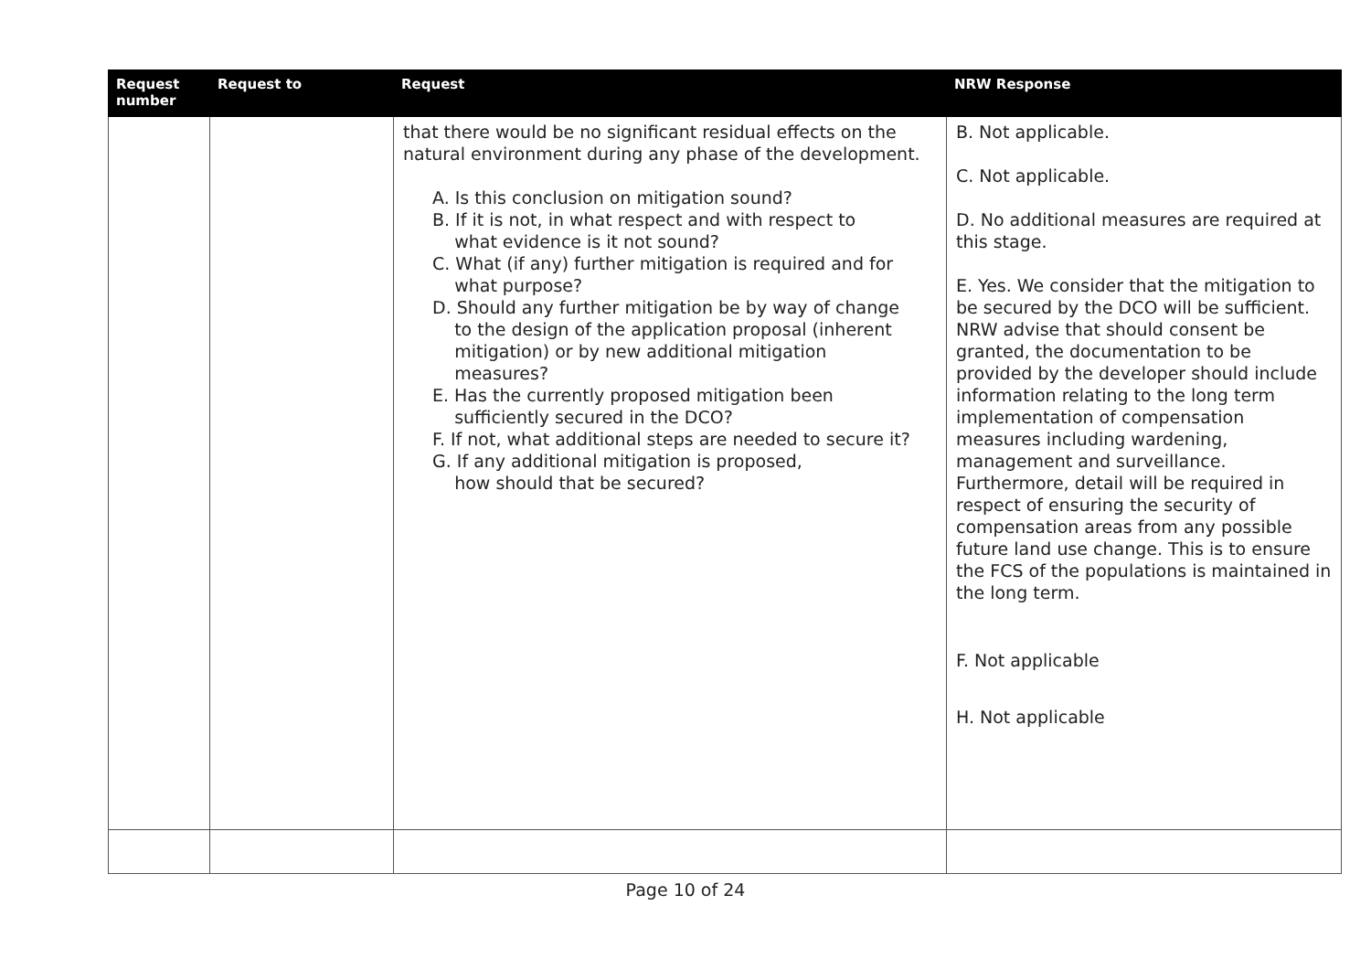| Request number | Request to | Request | NRW Response |
| --- | --- | --- | --- |
| | | that there would be no significant residual effects on the natural environment during any phase of the development. A. Is this conclusion on mitigation sound? B. If it is not, in what respect and with respect to what evidence is it not sound? C. What (if any) further mitigation is required and for what purpose? D. Should any further mitigation be by way of change to the design of the application proposal (inherent mitigation) or by new additional mitigation measures? E. Has the currently proposed mitigation been sufficiently secured in the DCO? F. If not, what additional steps are needed to secure it? G. If any additional mitigation is proposed, how should that be secured? | B. Not applicable. C. Not applicable. D. No additional measures are required at this stage. E. Yes. We consider that the mitigation to be secured by the DCO will be sufficient. NRW advise that should consent be granted, the documentation to be provided by the developer should include information relating to the long term implementation of compensation measures including wardening, management and surveillance. Furthermore, detail will be required in respect of ensuring the security of compensation areas from any possible future land use change. This is to ensure the FCS of the populations is maintained in the long term. F. Not applicable H. Not applicable |
Page 10 of 24